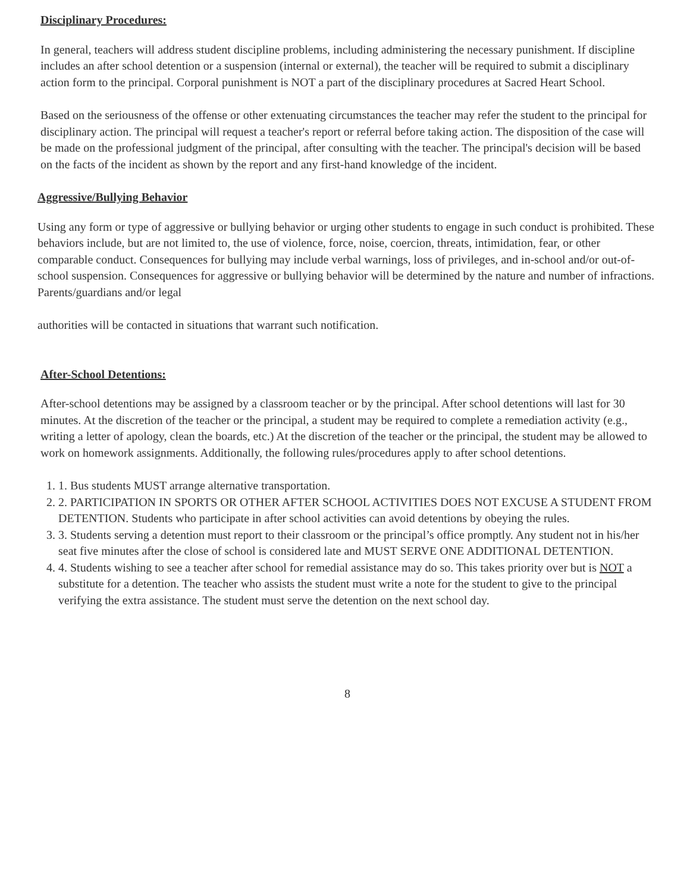Disciplinary Procedures:
In general, teachers will address student discipline problems, including administering the necessary punishment. If discipline includes an after school detention or a suspension (internal or external), the teacher will be required to submit a disciplinary action form to the principal. Corporal punishment is NOT a part of the disciplinary procedures at Sacred Heart School.
Based on the seriousness of the offense or other extenuating circumstances the teacher may refer the student to the principal for disciplinary action. The principal will request a teacher's report or referral before taking action. The disposition of the case will be made on the professional judgment of the principal, after consulting with the teacher. The principal's decision will be based on the facts of the incident as shown by the report and any first-hand knowledge of the incident.
Aggressive/Bullying Behavior
Using any form or type of aggressive or bullying behavior or urging other students to engage in such conduct is prohibited. These behaviors include, but are not limited to, the use of violence, force, noise, coercion, threats, intimidation, fear, or other comparable conduct. Consequences for bullying may include verbal warnings, loss of privileges, and in-school and/or out-of-school suspension. Consequences for aggressive or bullying behavior will be determined by the nature and number of infractions. Parents/guardians and/or legal
authorities will be contacted in situations that warrant such notification.
After-School Detentions:
After-school detentions may be assigned by a classroom teacher or by the principal. After school detentions will last for 30 minutes. At the discretion of the teacher or the principal, a student may be required to complete a remediation activity (e.g., writing a letter of apology, clean the boards, etc.) At the discretion of the teacher or the principal, the student may be allowed to work on homework assignments. Additionally, the following rules/procedures apply to after school detentions.
1. 1. Bus students MUST arrange alternative transportation.
2. 2. PARTICIPATION IN SPORTS OR OTHER AFTER SCHOOL ACTIVITIES DOES NOT EXCUSE A STUDENT FROM DETENTION. Students who participate in after school activities can avoid detentions by obeying the rules.
3. 3. Students serving a detention must report to their classroom or the principal’s office promptly. Any student not in his/her seat five minutes after the close of school is considered late and MUST SERVE ONE ADDITIONAL DETENTION.
4. 4. Students wishing to see a teacher after school for remedial assistance may do so. This takes priority over but is NOT a substitute for a detention. The teacher who assists the student must write a note for the student to give to the principal verifying the extra assistance. The student must serve the detention on the next school day.
8